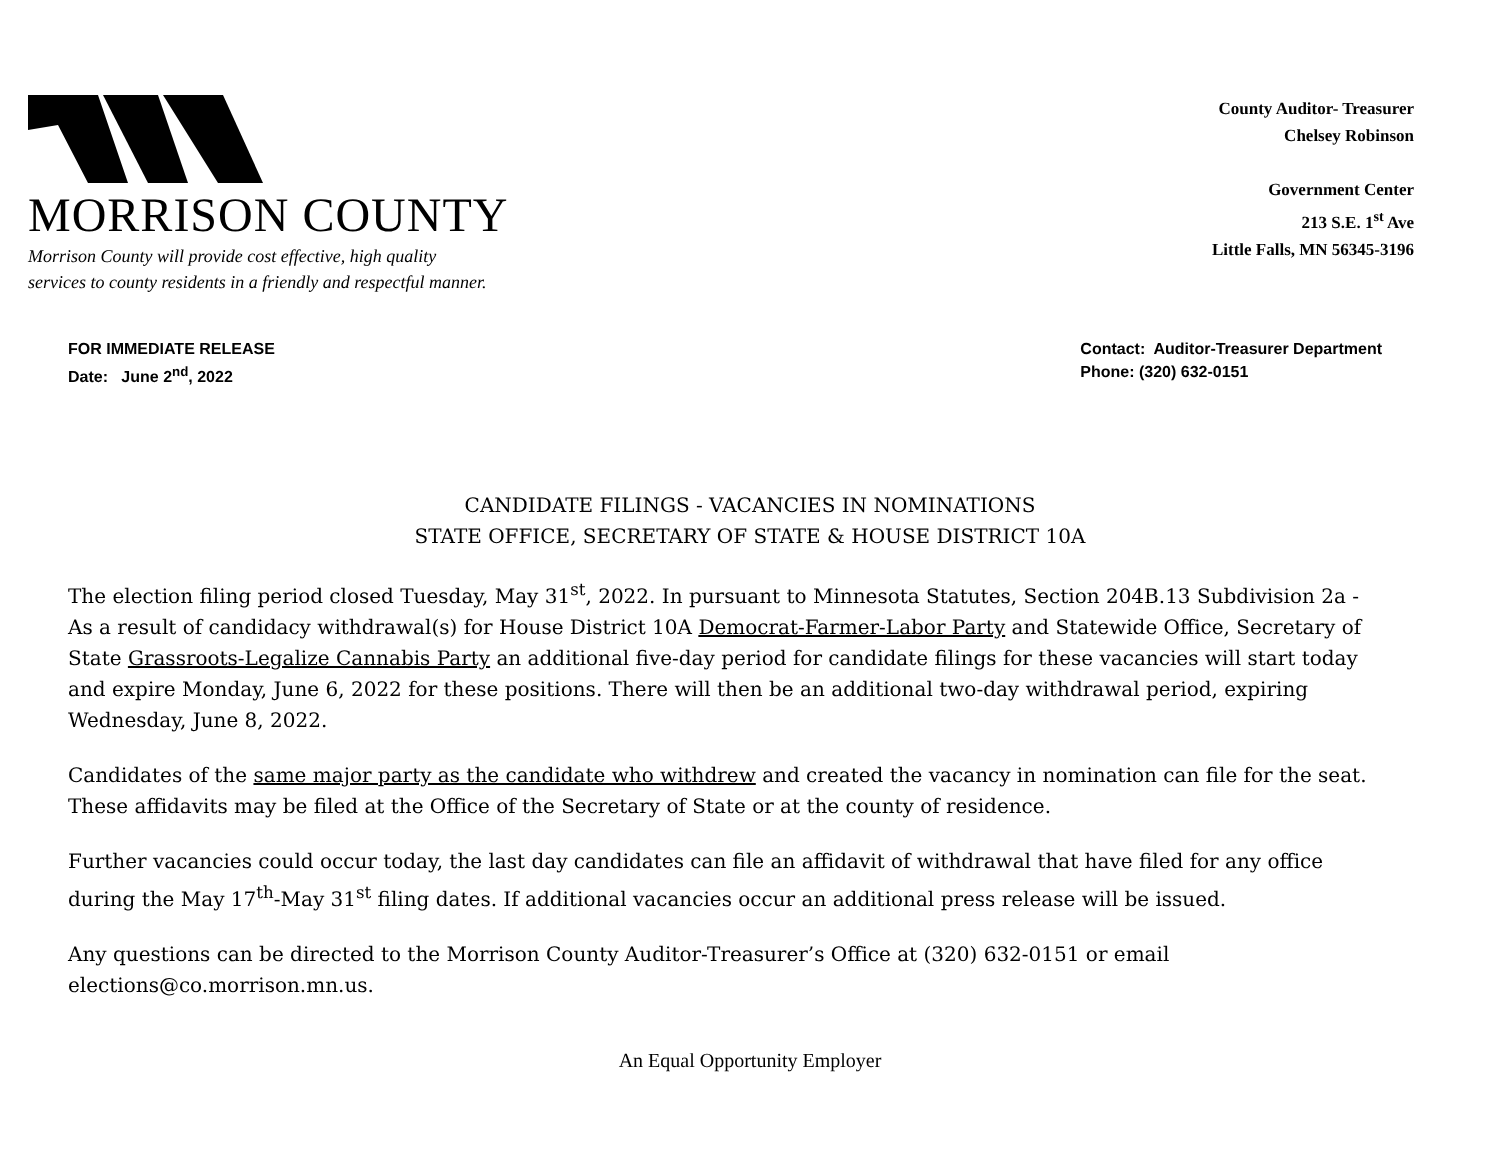MORRISON COUNTY
Morrison County will provide cost effective, high quality
services to county residents in a friendly and respectful manner.
County Auditor- Treasurer
Chelsey Robinson
Government Center
213 S.E. 1<sup>st</sup> Ave
Little Falls, MN 56345-3196
FOR IMMEDIATE RELEASE
Date: June 2<sup>nd</sup>, 2022
Contact: Auditor-Treasurer Department
Phone: (320) 632-0151
CANDIDATE FILINGS - VACANCIES IN NOMINATIONS
STATE OFFICE, SECRETARY OF STATE & HOUSE DISTRICT 10A
The election filing period closed Tuesday, May 31<sup>st</sup>, 2022. In pursuant to Minnesota Statutes, Section 204B.13 Subdivision 2a - As a result of candidacy withdrawal(s) for House District 10A Democrat-Farmer-Labor Party and Statewide Office, Secretary of State Grassroots-Legalize Cannabis Party an additional five-day period for candidate filings for these vacancies will start today and expire Monday, June 6, 2022 for these positions. There will then be an additional two-day withdrawal period, expiring Wednesday, June 8, 2022.
Candidates of the same major party as the candidate who withdrew and created the vacancy in nomination can file for the seat. These affidavits may be filed at the Office of the Secretary of State or at the county of residence.
Further vacancies could occur today, the last day candidates can file an affidavit of withdrawal that have filed for any office during the May 17<sup>th</sup>-May 31<sup>st</sup> filing dates. If additional vacancies occur an additional press release will be issued.
Any questions can be directed to the Morrison County Auditor-Treasurer’s Office at (320) 632-0151 or email elections@co.morrison.mn.us.
An Equal Opportunity Employer